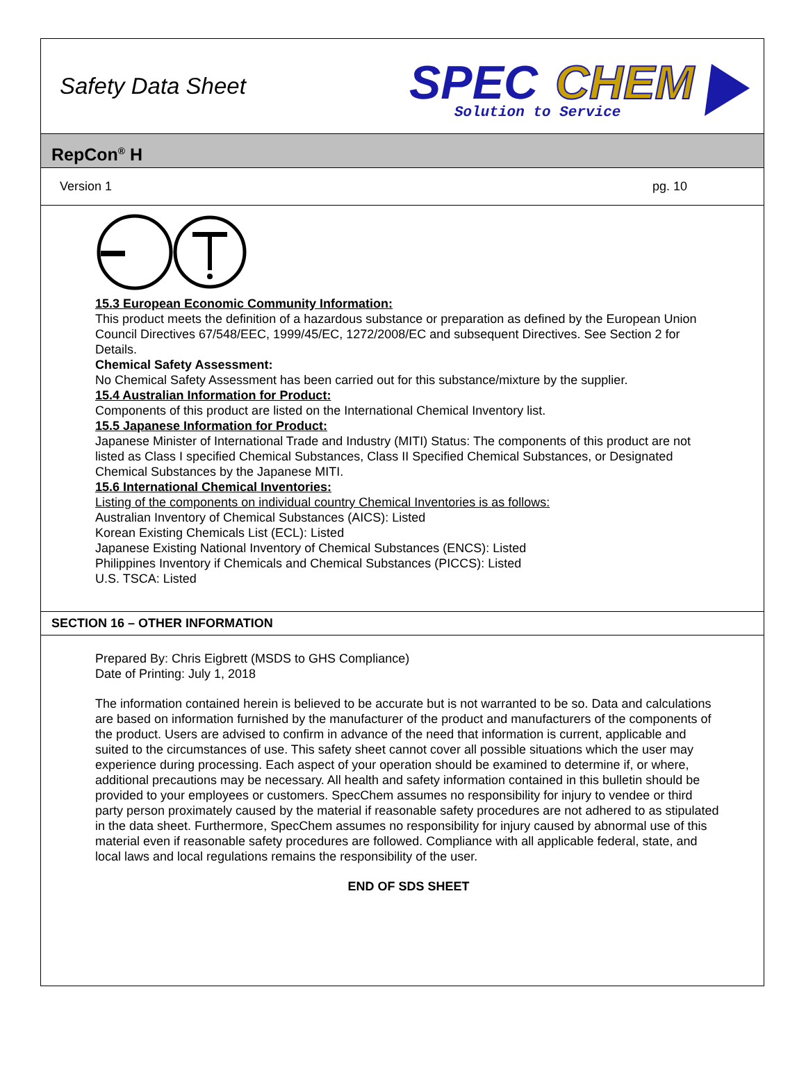Safety Data Sheet
SPEC
CHEM
Solution to Service
RepCon<sup>®</sup> H
Version 1 pg. 10
15.3 European Economic Community Information:
This product meets the definition of a hazardous substance or preparation as defined by the European Union Council Directives 67/548/EEC, 1999/45/EC, 1272/2008/EC and subsequent Directives. See Section 2 for Details.
Chemical Safety Assessment:
No Chemical Safety Assessment has been carried out for this substance/mixture by the supplier.
15.4 Australian Information for Product:
Components of this product are listed on the International Chemical Inventory list.
15.5 Japanese Information for Product:
Japanese Minister of International Trade and Industry (MITI) Status: The components of this product are not listed as Class I specified Chemical Substances, Class II Specified Chemical Substances, or Designated Chemical Substances by the Japanese MITI.
15.6 International Chemical Inventories:
Listing of the components on individual country Chemical Inventories is as follows:
Australian Inventory of Chemical Substances (AICS): Listed
Korean Existing Chemicals List (ECL): Listed
Japanese Existing National Inventory of Chemical Substances (ENCS): Listed
Philippines Inventory if Chemicals and Chemical Substances (PICCS): Listed
U.S. TSCA: Listed
SECTION 16 – OTHER INFORMATION
Prepared By: Chris Eigbrett (MSDS to GHS Compliance)
Date of Printing: July 1, 2018
The information contained herein is believed to be accurate but is not warranted to be so. Data and calculations are based on information furnished by the manufacturer of the product and manufacturers of the components of the product. Users are advised to confirm in advance of the need that information is current, applicable and suited to the circumstances of use. This safety sheet cannot cover all possible situations which the user may experience during processing. Each aspect of your operation should be examined to determine if, or where, additional precautions may be necessary. All health and safety information contained in this bulletin should be provided to your employees or customers. SpecChem assumes no responsibility for injury to vendee or third party person proximately caused by the material if reasonable safety procedures are not adhered to as stipulated in the data sheet. Furthermore, SpecChem assumes no responsibility for injury caused by abnormal use of this material even if reasonable safety procedures are followed. Compliance with all applicable federal, state, and local laws and local regulations remains the responsibility of the user.
END OF SDS SHEET